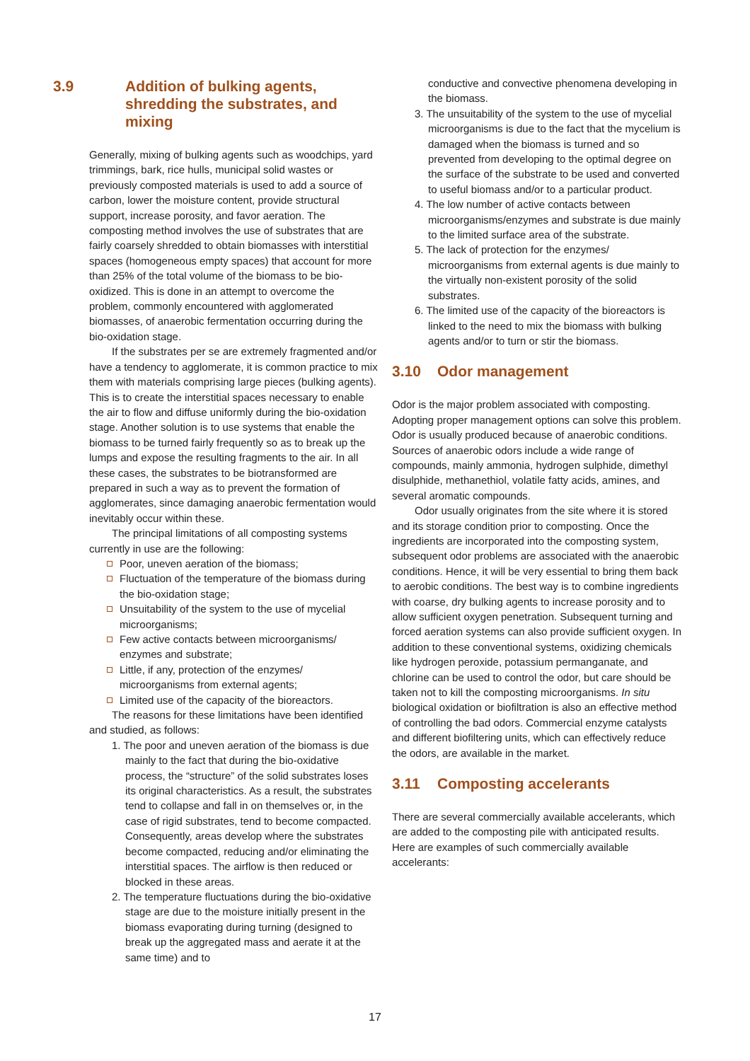3.9 Addition of bulking agents, shredding the substrates, and mixing
Generally, mixing of bulking agents such as woodchips, yard trimmings, bark, rice hulls, municipal solid wastes or previously composted materials is used to add a source of carbon, lower the moisture content, provide structural support, increase porosity, and favor aeration. The composting method involves the use of substrates that are fairly coarsely shredded to obtain biomasses with interstitial spaces (homogeneous empty spaces) that account for more than 25% of the total volume of the biomass to be bio-oxidized. This is done in an attempt to overcome the problem, commonly encountered with agglomerated biomasses, of anaerobic fermentation occurring during the bio-oxidation stage.
If the substrates per se are extremely fragmented and/or have a tendency to agglomerate, it is common practice to mix them with materials comprising large pieces (bulking agents). This is to create the interstitial spaces necessary to enable the air to flow and diffuse uniformly during the bio-oxidation stage. Another solution is to use systems that enable the biomass to be turned fairly frequently so as to break up the lumps and expose the resulting fragments to the air. In all these cases, the substrates to be biotransformed are prepared in such a way as to prevent the formation of agglomerates, since damaging anaerobic fermentation would inevitably occur within these.
The principal limitations of all composting systems currently in use are the following:
Poor, uneven aeration of the biomass;
Fluctuation of the temperature of the biomass during the bio-oxidation stage;
Unsuitability of the system to the use of mycelial microorganisms;
Few active contacts between microorganisms/ enzymes and substrate;
Little, if any, protection of the enzymes/ microorganisms from external agents;
Limited use of the capacity of the bioreactors.
The reasons for these limitations have been identified and studied, as follows:
1. The poor and uneven aeration of the biomass is due mainly to the fact that during the bio-oxidative process, the “structure” of the solid substrates loses its original characteristics. As a result, the substrates tend to collapse and fall in on themselves or, in the case of rigid substrates, tend to become compacted. Consequently, areas develop where the substrates become compacted, reducing and/or eliminating the interstitial spaces. The airflow is then reduced or blocked in these areas.
2. The temperature fluctuations during the bio-oxidative stage are due to the moisture initially present in the biomass evaporating during turning (designed to break up the aggregated mass and aerate it at the same time) and to
conductive and convective phenomena developing in the biomass.
3. The unsuitability of the system to the use of mycelial microorganisms is due to the fact that the mycelium is damaged when the biomass is turned and so prevented from developing to the optimal degree on the surface of the substrate to be used and converted to useful biomass and/or to a particular product.
4. The low number of active contacts between microorganisms/enzymes and substrate is due mainly to the limited surface area of the substrate.
5. The lack of protection for the enzymes/ microorganisms from external agents is due mainly to the virtually non-existent porosity of the solid substrates.
6. The limited use of the capacity of the bioreactors is linked to the need to mix the biomass with bulking agents and/or to turn or stir the biomass.
3.10 Odor management
Odor is the major problem associated with composting. Adopting proper management options can solve this problem. Odor is usually produced because of anaerobic conditions. Sources of anaerobic odors include a wide range of compounds, mainly ammonia, hydrogen sulphide, dimethyl disulphide, methanethiol, volatile fatty acids, amines, and several aromatic compounds.
Odor usually originates from the site where it is stored and its storage condition prior to composting. Once the ingredients are incorporated into the composting system, subsequent odor problems are associated with the anaerobic conditions. Hence, it will be very essential to bring them back to aerobic conditions. The best way is to combine ingredients with coarse, dry bulking agents to increase porosity and to allow sufficient oxygen penetration. Subsequent turning and forced aeration systems can also provide sufficient oxygen. In addition to these conventional systems, oxidizing chemicals like hydrogen peroxide, potassium permanganate, and chlorine can be used to control the odor, but care should be taken not to kill the composting microorganisms. In situ biological oxidation or biofiltration is also an effective method of controlling the bad odors. Commercial enzyme catalysts and different biofiltering units, which can effectively reduce the odors, are available in the market.
3.11 Composting accelerants
There are several commercially available accelerants, which are added to the composting pile with anticipated results. Here are examples of such commercially available accelerants:
17